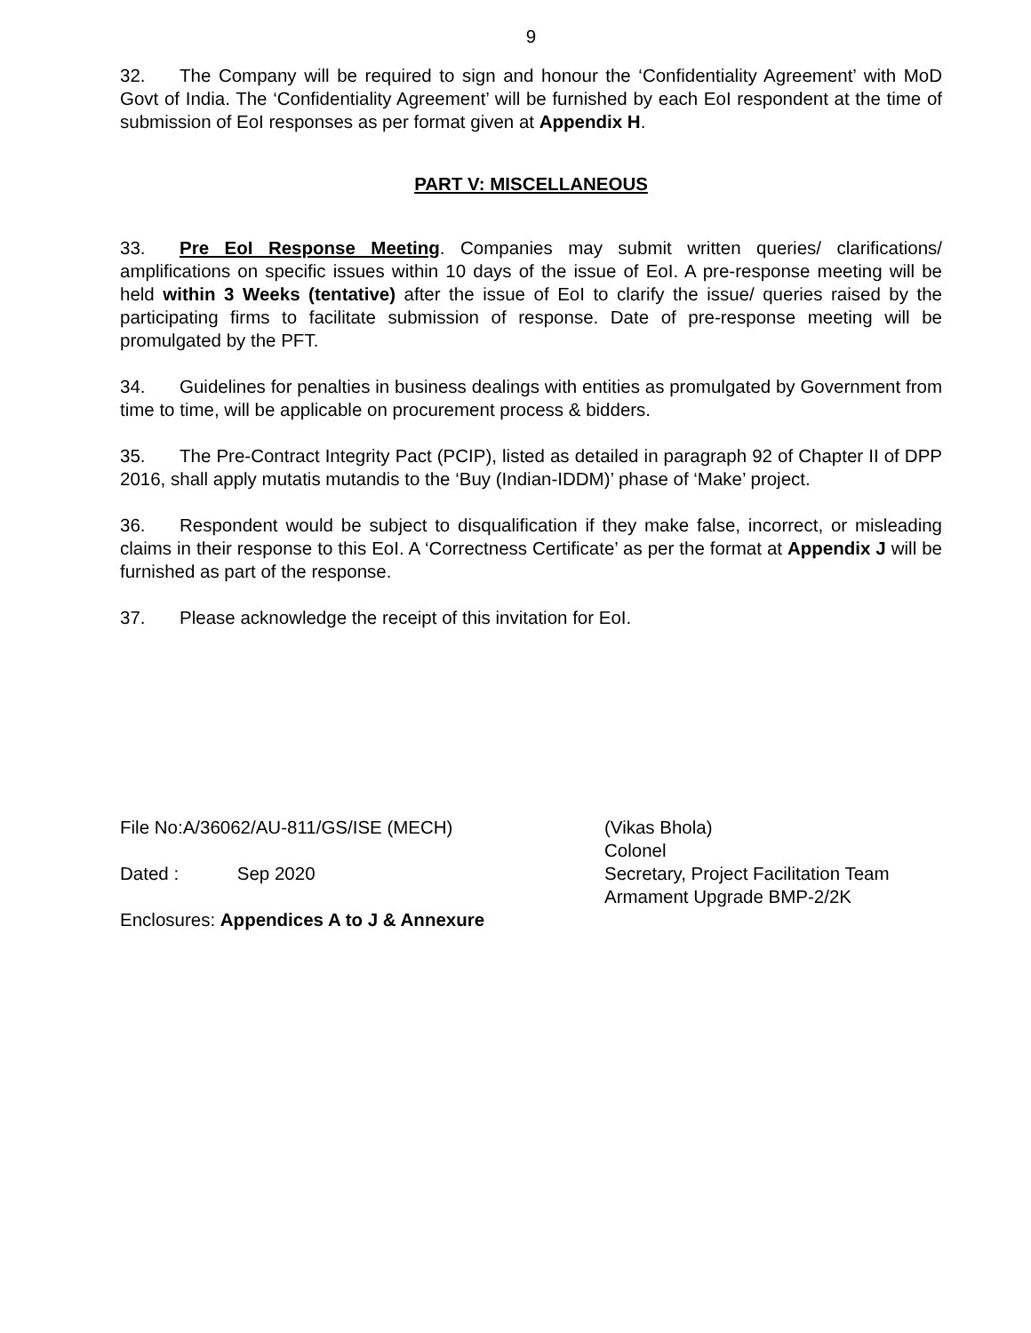9
32. The Company will be required to sign and honour the ‘Confidentiality Agreement’ with MoD Govt of India. The ‘Confidentiality Agreement’ will be furnished by each EoI respondent at the time of submission of EoI responses as per format given at Appendix H.
PART V: MISCELLANEOUS
33. Pre EoI Response Meeting. Companies may submit written queries/ clarifications/ amplifications on specific issues within 10 days of the issue of EoI. A pre-response meeting will be held within 3 Weeks (tentative) after the issue of EoI to clarify the issue/ queries raised by the participating firms to facilitate submission of response. Date of pre-response meeting will be promulgated by the PFT.
34. Guidelines for penalties in business dealings with entities as promulgated by Government from time to time, will be applicable on procurement process & bidders.
35. The Pre-Contract Integrity Pact (PCIP), listed as detailed in paragraph 92 of Chapter II of DPP 2016, shall apply mutatis mutandis to the ‘Buy (Indian-IDDM)’ phase of ‘Make’ project.
36. Respondent would be subject to disqualification if they make false, incorrect, or misleading claims in their response to this EoI. A ‘Correctness Certificate’ as per the format at Appendix J will be furnished as part of the response.
37. Please acknowledge the receipt of this invitation for EoI.
File No:A/36062/AU-811/GS/ISE (MECH)
Dated : Sep 2020
Enclosures: Appendices A to J & Annexure
(Vikas Bhola)
Colonel
Secretary, Project Facilitation Team
Armament Upgrade BMP-2/2K